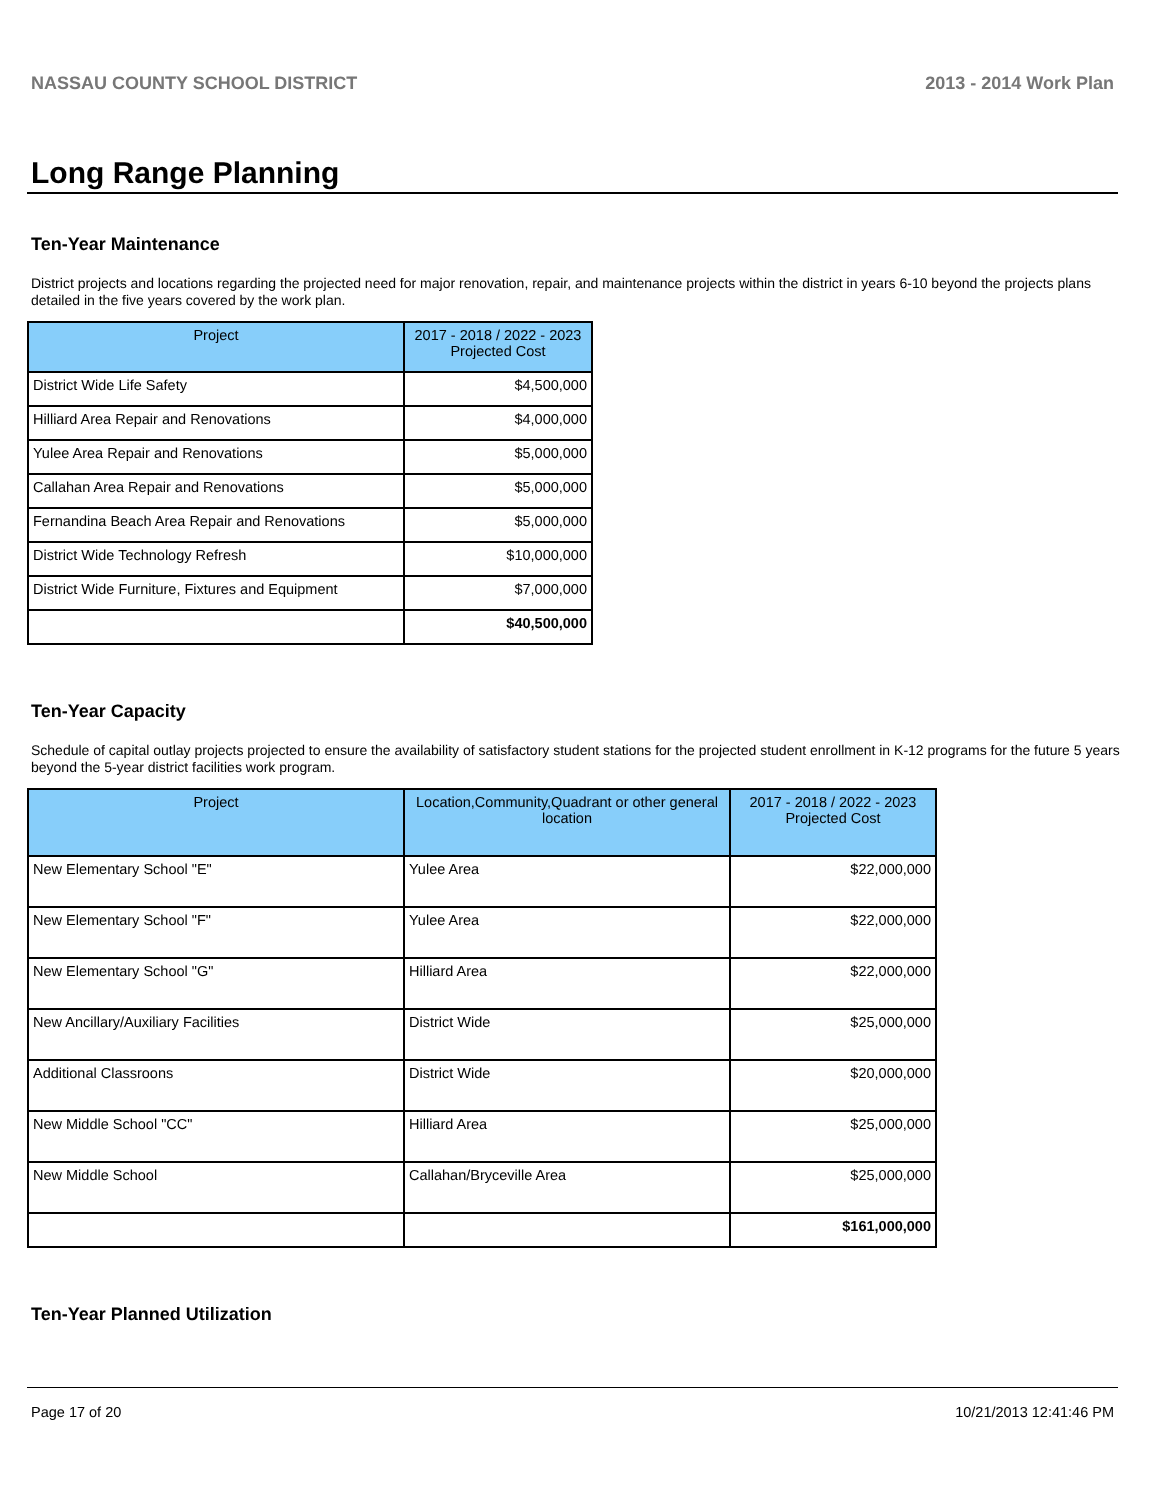NASSAU COUNTY SCHOOL DISTRICT 2013 - 2014 Work Plan
Long Range Planning
Ten-Year Maintenance
District projects and locations regarding the projected need for major renovation, repair, and maintenance projects within the district in years 6-10 beyond the projects plans detailed in the five years covered by the work plan.
| Project | 2017 - 2018 / 2022 - 2023 Projected Cost |
| --- | --- |
| District Wide Life Safety | $4,500,000 |
| Hilliard Area Repair and Renovations | $4,000,000 |
| Yulee Area Repair and Renovations | $5,000,000 |
| Callahan Area Repair and Renovations | $5,000,000 |
| Fernandina Beach Area Repair and Renovations | $5,000,000 |
| District Wide Technology Refresh | $10,000,000 |
| District Wide Furniture, Fixtures and Equipment | $7,000,000 |
| | $40,500,000 |
Ten-Year Capacity
Schedule of capital outlay projects projected to ensure the availability of satisfactory student stations for the projected student enrollment in K-12 programs for the future 5 years beyond the 5-year district facilities work program.
| Project | Location,Community,Quadrant or other general location | 2017 - 2018 / 2022 - 2023 Projected Cost |
| --- | --- | --- |
| New Elementary School "E" | Yulee Area | $22,000,000 |
| New Elementary School "F" | Yulee Area | $22,000,000 |
| New Elementary School "G" | Hilliard Area | $22,000,000 |
| New Ancillary/Auxiliary Facilities | District Wide | $25,000,000 |
| Additional Classroons | District Wide | $20,000,000 |
| New Middle School "CC" | Hilliard Area | $25,000,000 |
| New Middle School | Callahan/Bryceville Area | $25,000,000 |
| | | $161,000,000 |
Ten-Year Planned Utilization
Page 17 of 20 10/21/2013 12:41:46 PM